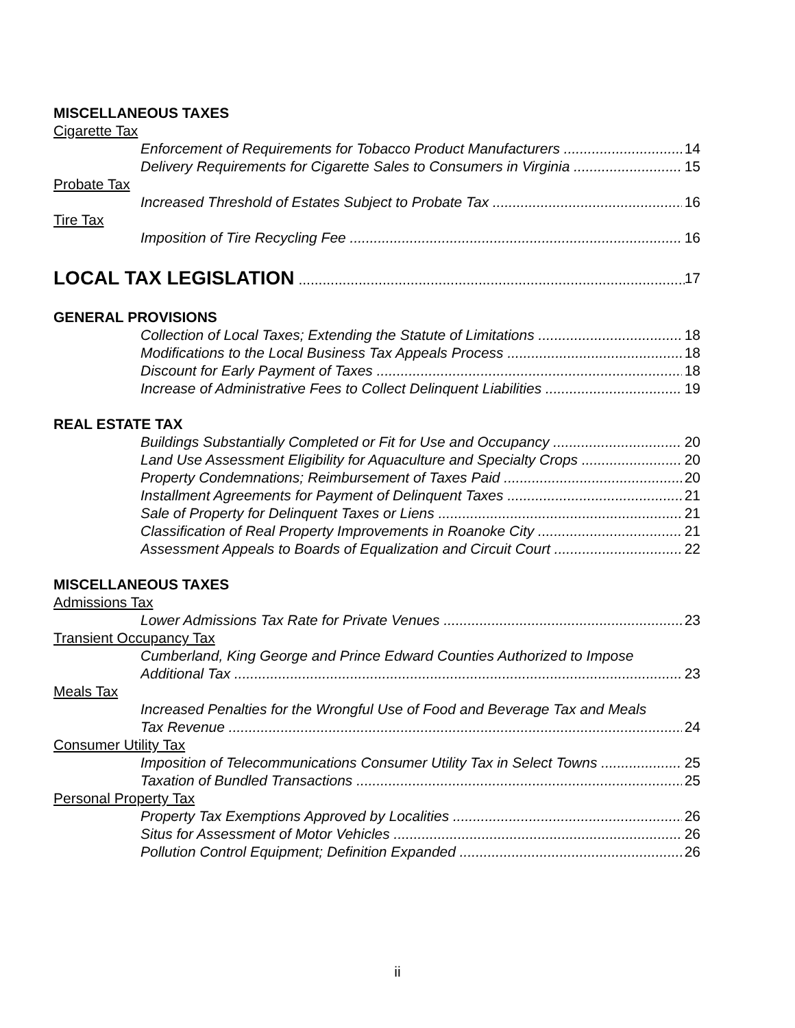MISCELLANEOUS TAXES
Cigarette Tax
Enforcement of Requirements for Tobacco Product Manufacturers 14
Delivery Requirements for Cigarette Sales to Consumers in Virginia 15
Probate Tax
Increased Threshold of Estates Subject to Probate Tax 16
Tire Tax
Imposition of Tire Recycling Fee 16
LOCAL TAX LEGISLATION 17
GENERAL PROVISIONS
Collection of Local Taxes; Extending the Statute of Limitations 18
Modifications to the Local Business Tax Appeals Process 18
Discount for Early Payment of Taxes 18
Increase of Administrative Fees to Collect Delinquent Liabilities 19
REAL ESTATE TAX
Buildings Substantially Completed or Fit for Use and Occupancy 20
Land Use Assessment Eligibility for Aquaculture and Specialty Crops 20
Property Condemnations; Reimbursement of Taxes Paid 20
Installment Agreements for Payment of Delinquent Taxes 21
Sale of Property for Delinquent Taxes or Liens 21
Classification of Real Property Improvements in Roanoke City 21
Assessment Appeals to Boards of Equalization and Circuit Court 22
MISCELLANEOUS TAXES
Admissions Tax
Lower Admissions Tax Rate for Private Venues 23
Transient Occupancy Tax
Cumberland, King George and Prince Edward Counties Authorized to Impose
Additional Tax 23
Meals Tax
Increased Penalties for the Wrongful Use of Food and Beverage Tax and Meals
Tax Revenue 24
Consumer Utility Tax
Imposition of Telecommunications Consumer Utility Tax in Select Towns 25
Taxation of Bundled Transactions 25
Personal Property Tax
Property Tax Exemptions Approved by Localities 26
Situs for Assessment of Motor Vehicles 26
Pollution Control Equipment; Definition Expanded 26
ii